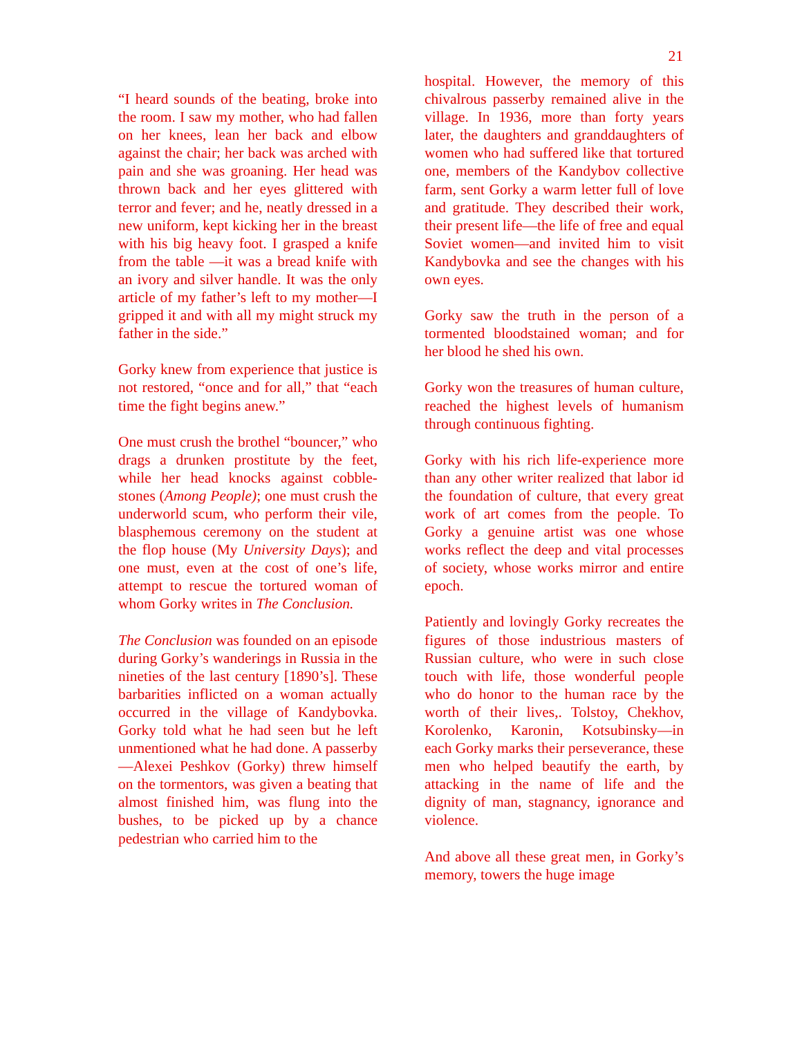21
“I heard sounds of the beating, broke into the room. I saw my mother, who had fallen on her knees, lean her back and elbow against the chair; her back was arched with pain and she was groaning. Her head was thrown back and her eyes glittered with terror and fever; and he, neatly dressed in a new uniform, kept kicking her in the breast with his big heavy foot. I grasped a knife from the table —it was a bread knife with an ivory and silver handle. It was the only article of my father’s left to my mother—I gripped it and with all my might struck my father in the side.”
Gorky knew from experience that justice is not restored, “once and for all,” that “each time the fight begins anew.”
One must crush the brothel “bouncer,” who drags a drunken prostitute by the feet, while her head knocks against cobble-stones (Among People); one must crush the underworld scum, who perform their vile, blasphemous ceremony on the student at the flop house (My University Days); and one must, even at the cost of one’s life, attempt to rescue the tortured woman of whom Gorky writes in The Conclusion.
The Conclusion was founded on an episode during Gorky’s wanderings in Russia in the nineties of the last century [1890’s]. These barbarities inflicted on a woman actually occurred in the village of Kandybovka. Gorky told what he had seen but he left unmentioned what he had done. A passerby—Alexei Peshkov (Gorky) threw himself on the tormentors, was given a beating that almost finished him, was flung into the bushes, to be picked up by a chance pedestrian who carried him to the
hospital. However, the memory of this chivalrous passerby remained alive in the village. In 1936, more than forty years later, the daughters and granddaughters of women who had suffered like that tortured one, members of the Kandybov collective farm, sent Gorky a warm letter full of love and gratitude. They described their work, their present life—the life of free and equal Soviet women—and invited him to visit Kandybovka and see the changes with his own eyes.
Gorky saw the truth in the person of a tormented bloodstained woman; and for her blood he shed his own.
Gorky won the treasures of human culture, reached the highest levels of humanism through continuous fighting.
Gorky with his rich life-experience more than any other writer realized that labor id the foundation of culture, that every great work of art comes from the people. To Gorky a genuine artist was one whose works reflect the deep and vital processes of society, whose works mirror and entire epoch.
Patiently and lovingly Gorky recreates the figures of those industrious masters of Russian culture, who were in such close touch with life, those wonderful people who do honor to the human race by the worth of their lives,. Tolstoy, Chekhov, Korolenko, Karonin, Kotsubinsky—in each Gorky marks their perseverance, these men who helped beautify the earth, by attacking in the name of life and the dignity of man, stagnancy, ignorance and violence.
And above all these great men, in Gorky’s memory, towers the huge image